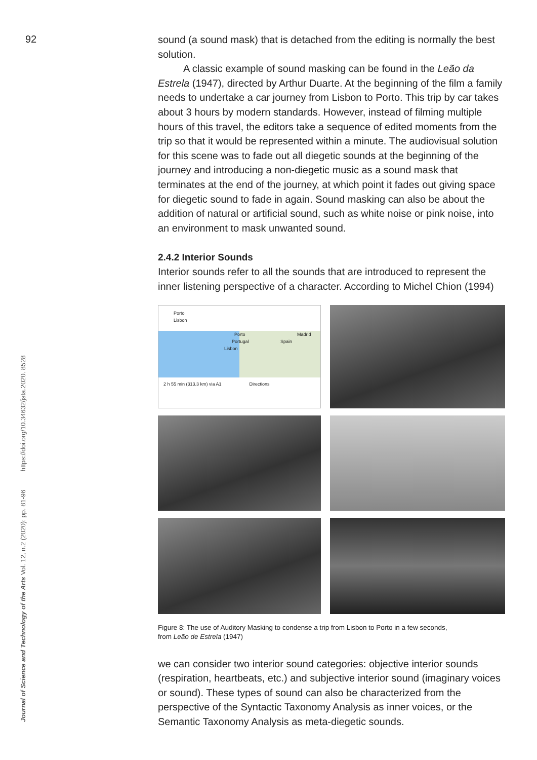92
Journal of Science and Technology of the Arts Vol. 12, n.2 (2020): pp. 81-96 https://doi.org/10.34632/jsta.2020. 8528
sound (a sound mask) that is detached from the editing is normally the best solution.
A classic example of sound masking can be found in the Leão da Estrela (1947), directed by Arthur Duarte. At the beginning of the film a family needs to undertake a car journey from Lisbon to Porto. This trip by car takes about 3 hours by modern standards. However, instead of filming multiple hours of this travel, the editors take a sequence of edited moments from the trip so that it would be represented within a minute. The audiovisual solution for this scene was to fade out all diegetic sounds at the beginning of the journey and introducing a non-diegetic music as a sound mask that terminates at the end of the journey, at which point it fades out giving space for diegetic sound to fade in again. Sound masking can also be about the addition of natural or artificial sound, such as white noise or pink noise, into an environment to mask unwanted sound.
2.4.2 Interior Sounds
Interior sounds refer to all the sounds that are introduced to represent the inner listening perspective of a character. According to Michel Chion (1994)
Porto
Lisbon
Porto Madrid
Portugal Spain
Lisbon
2 h 55 min (313.3 km) via A1 Directions
Figure 8: The use of Auditory Masking to condense a trip from Lisbon to Porto in a few seconds,
from Leão de Estrela (1947)
we can consider two interior sound categories: objective interior sounds (respiration, heartbeats, etc.) and subjective interior sound (imaginary voices or sound). These types of sound can also be characterized from the perspective of the Syntactic Taxonomy Analysis as inner voices, or the Semantic Taxonomy Analysis as meta-diegetic sounds.